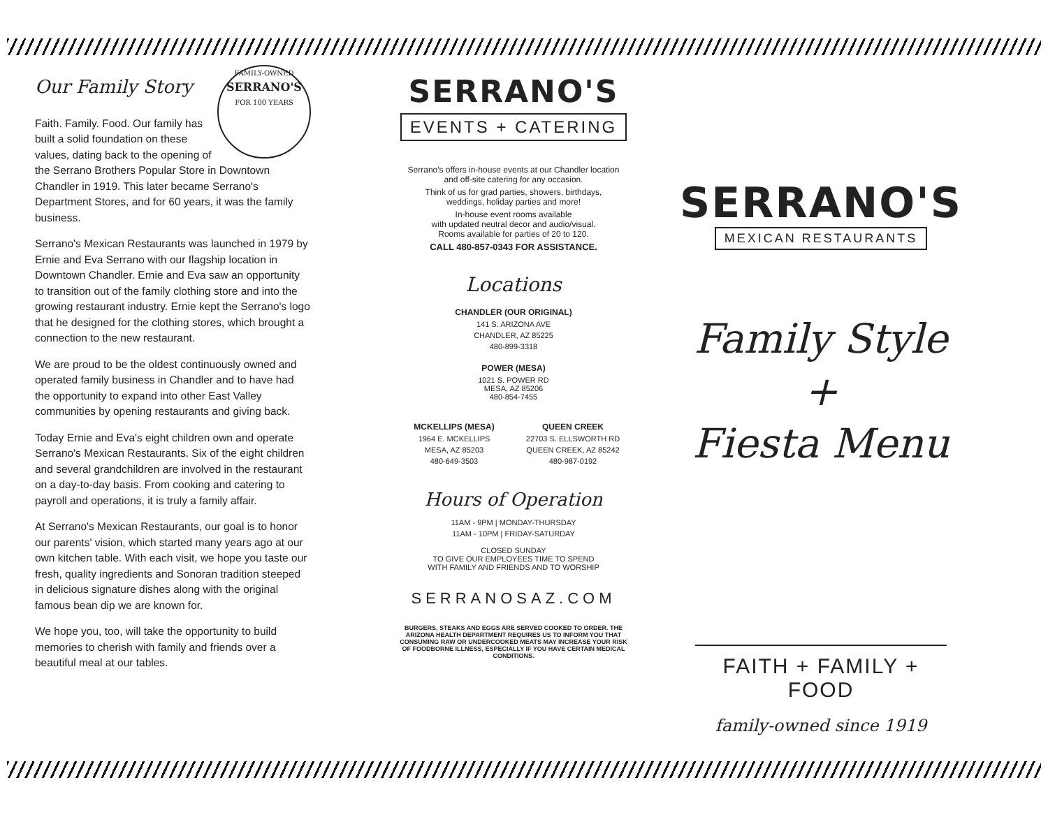Our Family Story FAMILY-OWNED
SERRANO'S
FOR 100 YEARS
Faith. Family. Food. Our family has built a solid foundation on these values, dating back to the opening of the Serrano Brothers Popular Store in Downtown Chandler in 1919. This later became Serrano's Department Stores, and for 60 years, it was the family business.
Serrano's Mexican Restaurants was launched in 1979 by Ernie and Eva Serrano with our flagship location in Downtown Chandler. Ernie and Eva saw an opportunity to transition out of the family clothing store and into the growing restaurant industry. Ernie kept the Serrano's logo that he designed for the clothing stores, which brought a connection to the new restaurant.
We are proud to be the oldest continuously owned and operated family business in Chandler and to have had the opportunity to expand into other East Valley communities by opening restaurants and giving back.
Today Ernie and Eva's eight children own and operate Serrano's Mexican Restaurants. Six of the eight children and several grandchildren are involved in the restaurant on a day-to-day basis. From cooking and catering to payroll and operations, it is truly a family affair.
At Serrano's Mexican Restaurants, our goal is to honor our parents' vision, which started many years ago at our own kitchen table. With each visit, we hope you taste our fresh, quality ingredients and Sonoran tradition steeped in delicious signature dishes along with the original famous bean dip we are known for.
We hope you, too, will take the opportunity to build memories to cherish with family and friends over a beautiful meal at our tables.
SERRANO'S
EVENTS + CATERING
Serrano's offers in-house events at our Chandler location
and off-site catering for any occasion.
Think of us for grad parties, showers, birthdays,
weddings, holiday parties and more!
In-house event rooms available
with updated neutral decor and audio/visual.
Rooms available for parties of 20 to 120.
CALL 480-857-0343 FOR ASSISTANCE.
Locations
CHANDLER (OUR ORIGINAL)
141 S. ARIZONA AVE
CHANDLER, AZ 85225
480-899-3318
POWER (MESA)
1021 S. POWER RD
MESA, AZ 85206
480-854-7455
MCKELLIPS (MESA)
1964 E. MCKELLIPS
MESA, AZ 85203
480-649-3503
QUEEN CREEK
22703 S. ELLSWORTH RD
QUEEN CREEK, AZ 85242
480-987-0192
Hours of Operation
11AM - 9PM | MONDAY-THURSDAY
11AM - 10PM | FRIDAY-SATURDAY
CLOSED SUNDAY
TO GIVE OUR EMPLOYEES TIME TO SPEND
WITH FAMILY AND FRIENDS AND TO WORSHIP
SERRANOSAZ.COM
BURGERS, STEAKS AND EGGS ARE SERVED COOKED TO ORDER. THE ARIZONA HEALTH DEPARTMENT REQUIRES US TO INFORM YOU THAT CONSUMING RAW OR UNDERCOOKED MEATS MAY INCREASE YOUR RISK OF FOODBORNE ILLNESS, ESPECIALLY IF YOU HAVE CERTAIN MEDICAL CONDITIONS.
SERRANO'S
MEXICAN RESTAURANTS
Family Style
+
Fiesta Menu
FAITH + FAMILY + FOOD
family-owned since 1919